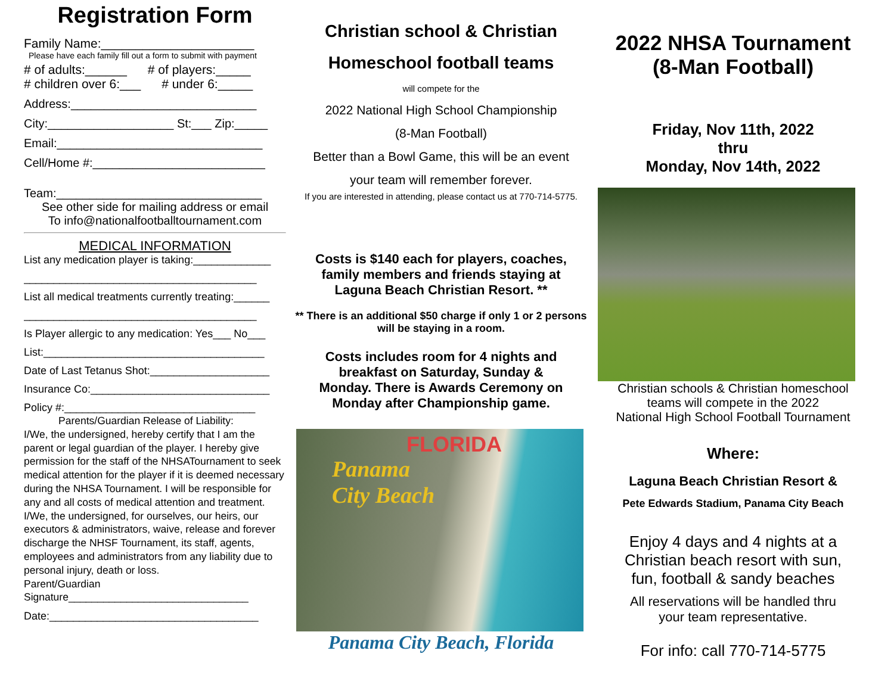Registration Form
Family Name:______________________
Please have each family fill out a form to submit with payment
# of adults:______ # of players:_____
# children over 6:___ # under 6:_____
Address:____________________________
City:___________________ St:___ Zip:_____
Email:_______________________________
Cell/Home #:__________________________
Team:_______________________________
See other side for mailing address or email
To info@nationalfootballtournament.com
MEDICAL INFORMATION
List any medication player is taking:_____________
_______________________________________
List all medical treatments currently treating:______
_______________________________________
Is Player allergic to any medication: Yes___ No___
List:_____________________________________
Date of Last Tetanus Shot:____________________
Insurance Co:______________________________
Policy #:________________________________
Parents/Guardian Release of Liability:
I/We, the undersigned, hereby certify that I am the parent or legal guardian of the player. I hereby give permission for the staff of the NHSATournament to seek medical attention for the player if it is deemed necessary during the NHSA Tournament. I will be responsible for any and all costs of medical attention and treatment. I/We, the undersigned, for ourselves, our heirs, our executors & administrators, waive, release and forever discharge the NHSF Tournament, its staff, agents, employees and administrators from any liability due to personal injury, death or loss.
Parent/Guardian
Signature_______________________________
Date:___________________________________
Christian school & Christian
Homeschool football teams
will compete for the
2022 National High School Championship
(8-Man Football)
Better than a Bowl Game, this will be an event
your team will remember forever.
If you are interested in attending, please contact us at 770-714-5775.
Costs is $140 each for players, coaches, family members and friends staying at Laguna Beach Christian Resort. **
** There is an additional $50 charge if only 1 or 2 persons will be staying in a room.
Costs includes room for 4 nights and breakfast on Saturday, Sunday & Monday. There is Awards Ceremony on Monday after Championship game.
FLORIDA
Panama
City Beach
Panama City Beach, Florida
2022 NHSA Tournament
(8-Man Football)
Friday, Nov 11th, 2022
thru
Monday, Nov 14th, 2022
Christian schools & Christian homeschool
teams will compete in the 2022
National High School Football Tournament
Where:
Laguna Beach Christian Resort &
Pete Edwards Stadium, Panama City Beach
Enjoy 4 days and 4 nights at a
Christian beach resort with sun,
fun, football & sandy beaches
All reservations will be handled thru
your team representative.
For info: call 770-714-5775